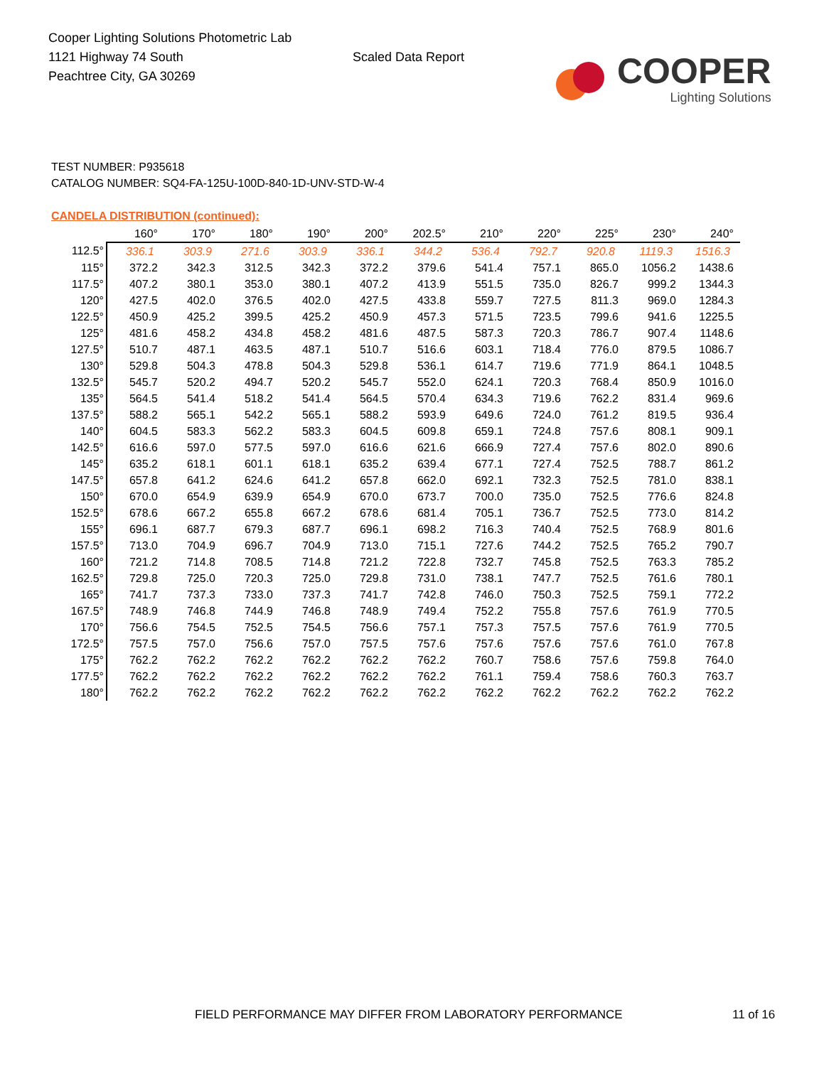Cooper Lighting Solutions Photometric Lab
1121 Highway 74 South
Peachtree City, GA 30269
Scaled Data Report
COOPER
Lighting Solutions
TEST NUMBER: P935618
CATALOG NUMBER: SQ4-FA-125U-100D-840-1D-UNV-STD-W-4
CANDELA DISTRIBUTION (continued):
| | 160° | 170° | 180° | 190° | 200° | 202.5° | 210° | 220° | 225° | 230° | 240° |
| --- | --- | --- | --- | --- | --- | --- | --- | --- | --- | --- | --- |
| 112.5° | 336.1 | 303.9 | 271.6 | 303.9 | 336.1 | 344.2 | 536.4 | 792.7 | 920.8 | 1119.3 | 1516.3 |
| 115° | 372.2 | 342.3 | 312.5 | 342.3 | 372.2 | 379.6 | 541.4 | 757.1 | 865.0 | 1056.2 | 1438.6 |
| 117.5° | 407.2 | 380.1 | 353.0 | 380.1 | 407.2 | 413.9 | 551.5 | 735.0 | 826.7 | 999.2 | 1344.3 |
| 120° | 427.5 | 402.0 | 376.5 | 402.0 | 427.5 | 433.8 | 559.7 | 727.5 | 811.3 | 969.0 | 1284.3 |
| 122.5° | 450.9 | 425.2 | 399.5 | 425.2 | 450.9 | 457.3 | 571.5 | 723.5 | 799.6 | 941.6 | 1225.5 |
| 125° | 481.6 | 458.2 | 434.8 | 458.2 | 481.6 | 487.5 | 587.3 | 720.3 | 786.7 | 907.4 | 1148.6 |
| 127.5° | 510.7 | 487.1 | 463.5 | 487.1 | 510.7 | 516.6 | 603.1 | 718.4 | 776.0 | 879.5 | 1086.7 |
| 130° | 529.8 | 504.3 | 478.8 | 504.3 | 529.8 | 536.1 | 614.7 | 719.6 | 771.9 | 864.1 | 1048.5 |
| 132.5° | 545.7 | 520.2 | 494.7 | 520.2 | 545.7 | 552.0 | 624.1 | 720.3 | 768.4 | 850.9 | 1016.0 |
| 135° | 564.5 | 541.4 | 518.2 | 541.4 | 564.5 | 570.4 | 634.3 | 719.6 | 762.2 | 831.4 | 969.6 |
| 137.5° | 588.2 | 565.1 | 542.2 | 565.1 | 588.2 | 593.9 | 649.6 | 724.0 | 761.2 | 819.5 | 936.4 |
| 140° | 604.5 | 583.3 | 562.2 | 583.3 | 604.5 | 609.8 | 659.1 | 724.8 | 757.6 | 808.1 | 909.1 |
| 142.5° | 616.6 | 597.0 | 577.5 | 597.0 | 616.6 | 621.6 | 666.9 | 727.4 | 757.6 | 802.0 | 890.6 |
| 145° | 635.2 | 618.1 | 601.1 | 618.1 | 635.2 | 639.4 | 677.1 | 727.4 | 752.5 | 788.7 | 861.2 |
| 147.5° | 657.8 | 641.2 | 624.6 | 641.2 | 657.8 | 662.0 | 692.1 | 732.3 | 752.5 | 781.0 | 838.1 |
| 150° | 670.0 | 654.9 | 639.9 | 654.9 | 670.0 | 673.7 | 700.0 | 735.0 | 752.5 | 776.6 | 824.8 |
| 152.5° | 678.6 | 667.2 | 655.8 | 667.2 | 678.6 | 681.4 | 705.1 | 736.7 | 752.5 | 773.0 | 814.2 |
| 155° | 696.1 | 687.7 | 679.3 | 687.7 | 696.1 | 698.2 | 716.3 | 740.4 | 752.5 | 768.9 | 801.6 |
| 157.5° | 713.0 | 704.9 | 696.7 | 704.9 | 713.0 | 715.1 | 727.6 | 744.2 | 752.5 | 765.2 | 790.7 |
| 160° | 721.2 | 714.8 | 708.5 | 714.8 | 721.2 | 722.8 | 732.7 | 745.8 | 752.5 | 763.3 | 785.2 |
| 162.5° | 729.8 | 725.0 | 720.3 | 725.0 | 729.8 | 731.0 | 738.1 | 747.7 | 752.5 | 761.6 | 780.1 |
| 165° | 741.7 | 737.3 | 733.0 | 737.3 | 741.7 | 742.8 | 746.0 | 750.3 | 752.5 | 759.1 | 772.2 |
| 167.5° | 748.9 | 746.8 | 744.9 | 746.8 | 748.9 | 749.4 | 752.2 | 755.8 | 757.6 | 761.9 | 770.5 |
| 170° | 756.6 | 754.5 | 752.5 | 754.5 | 756.6 | 757.1 | 757.3 | 757.5 | 757.6 | 761.9 | 770.5 |
| 172.5° | 757.5 | 757.0 | 756.6 | 757.0 | 757.5 | 757.6 | 757.6 | 757.6 | 757.6 | 761.0 | 767.8 |
| 175° | 762.2 | 762.2 | 762.2 | 762.2 | 762.2 | 762.2 | 760.7 | 758.6 | 757.6 | 759.8 | 764.0 |
| 177.5° | 762.2 | 762.2 | 762.2 | 762.2 | 762.2 | 762.2 | 761.1 | 759.4 | 758.6 | 760.3 | 763.7 |
| 180° | 762.2 | 762.2 | 762.2 | 762.2 | 762.2 | 762.2 | 762.2 | 762.2 | 762.2 | 762.2 | 762.2 |
FIELD PERFORMANCE MAY DIFFER FROM LABORATORY PERFORMANCE
11 of 16